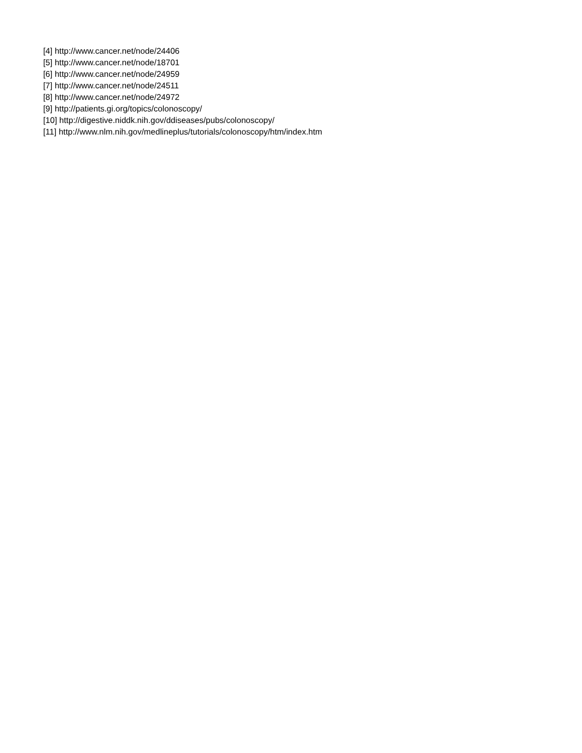[4] http://www.cancer.net/node/24406
[5] http://www.cancer.net/node/18701
[6] http://www.cancer.net/node/24959
[7] http://www.cancer.net/node/24511
[8] http://www.cancer.net/node/24972
[9] http://patients.gi.org/topics/colonoscopy/
[10] http://digestive.niddk.nih.gov/ddiseases/pubs/colonoscopy/
[11] http://www.nlm.nih.gov/medlineplus/tutorials/colonoscopy/htm/index.htm